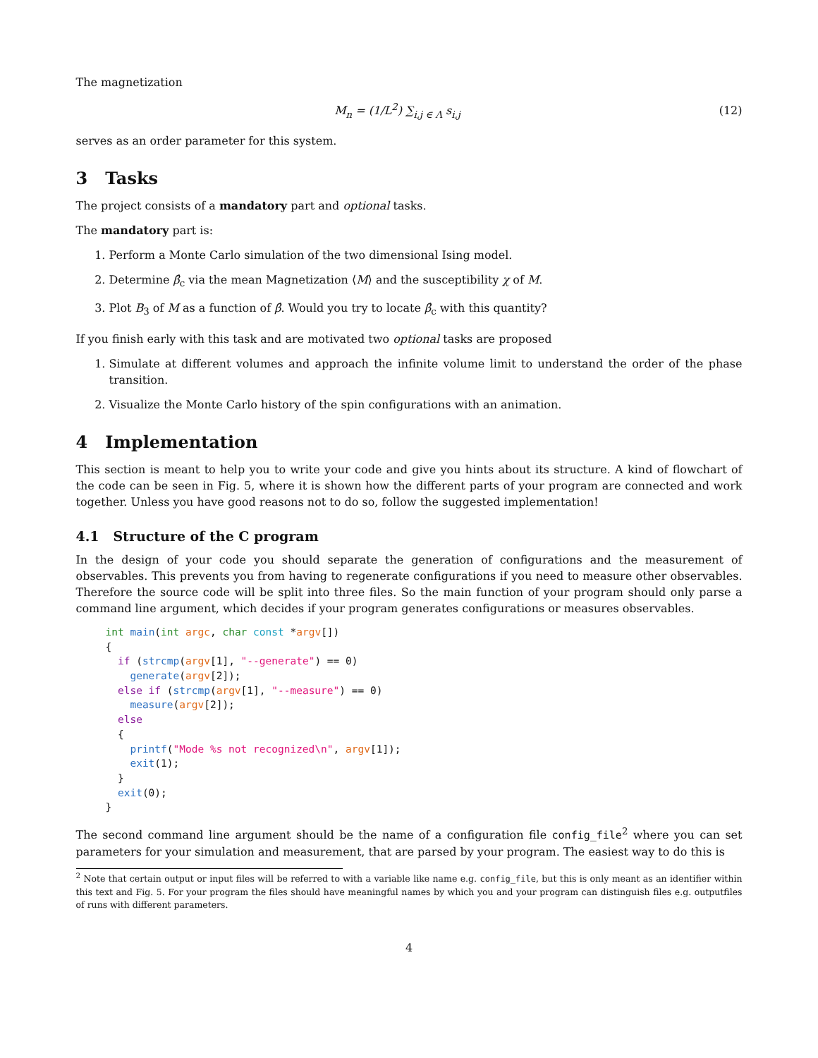The magnetization
M<sub>n</sub> = (1/L<sup>2</sup>) ∑<sub>i,j ∈ Λ</sub> s<sub>i,j</sub> (12)
serves as an order parameter for this system.
3 Tasks
The project consists of a mandatory part and optional tasks.
The mandatory part is:
1. Perform a Monte Carlo simulation of the two dimensional Ising model.
2. Determine β̂<sub>c</sub> via the mean Magnetization ⟨M⟩ and the susceptibility χ of M.
3. Plot B<sub>3</sub> of M as a function of β̂. Would you try to locate β̂<sub>c</sub> with this quantity?
If you finish early with this task and are motivated two optional tasks are proposed
1. Simulate at different volumes and approach the infinite volume limit to understand the order of the phase transition.
2. Visualize the Monte Carlo history of the spin configurations with an animation.
4 Implementation
This section is meant to help you to write your code and give you hints about its structure. A kind of flowchart of the code can be seen in Fig. 5, where it is shown how the different parts of your program are connected and work together. Unless you have good reasons not to do so, follow the suggested implementation!
4.1 Structure of the C program
In the design of your code you should separate the generation of configurations and the measurement of observables. This prevents you from having to regenerate configurations if you need to measure other observables. Therefore the source code will be split into three files. So the main function of your program should only parse a command line argument, which decides if your program generates configurations or measures observables.
int main(int argc, char const *argv[])
{
  if (strcmp(argv[1], "--generate") == 0)
    generate(argv[2]);
  else if (strcmp(argv[1], "--measure") == 0)
    measure(argv[2]);
  else
  {
    printf("Mode %s not recognized\n", argv[1]);
    exit(1);
  }
  exit(0);
}
The second command line argument should be the name of a configuration file config_file<sup>2</sup> where you can set parameters for your simulation and measurement, that are parsed by your program. The easiest way to do this is
<sup>2</sup> Note that certain output or input files will be referred to with a variable like name e.g. config_file, but this is only meant as an identifier within this text and Fig. 5. For your program the files should have meaningful names by which you and your program can distinguish files e.g. outputfiles of runs with different parameters.
4